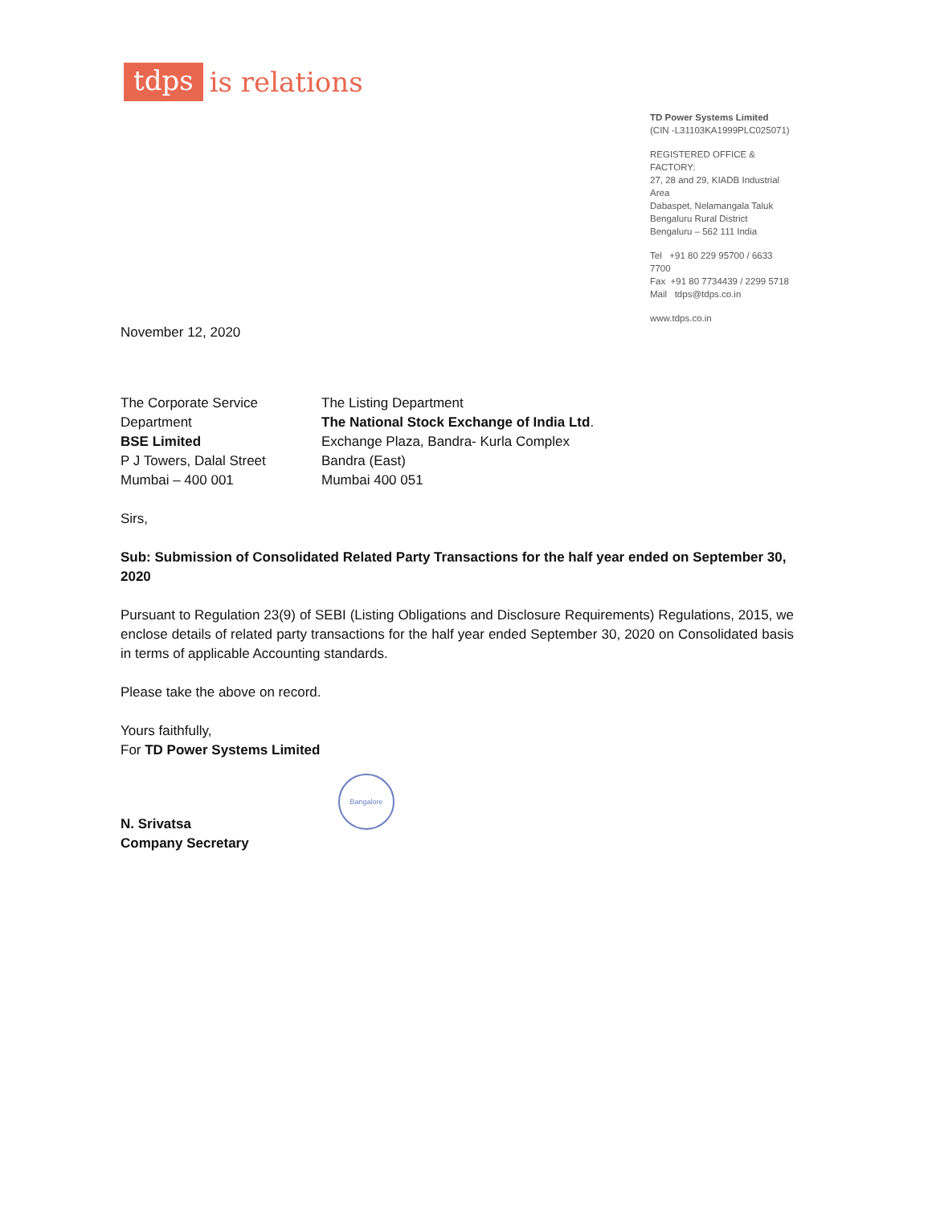tdps is relations
TD Power Systems Limited
(CIN -L31103KA1999PLC025071)
REGISTERED OFFICE & FACTORY:
27, 28 and 29, KIADB Industrial Area
Dabaspet, Nelamangala Taluk
Bengaluru Rural District
Bengaluru – 562 111 India
Tel +91 80 229 95700 / 6633 7700
Fax +91 80 7734439 / 2299 5718
Mail tdps@tdps.co.in
www.tdps.co.in
November 12, 2020
The Corporate Service
Department
BSE Limited
P J Towers, Dalal Street
Mumbai – 400 001
The Listing Department
The National Stock Exchange of India Ltd.
Exchange Plaza, Bandra- Kurla Complex
Bandra (East)
Mumbai 400 051
Sirs,
Sub: Submission of Consolidated Related Party Transactions for the half year ended on September 30, 2020
Pursuant to Regulation 23(9) of SEBI (Listing Obligations and Disclosure Requirements) Regulations, 2015, we enclose details of related party transactions for the half year ended September 30, 2020 on Consolidated basis in terms of applicable Accounting standards.
Please take the above on record.
Yours faithfully,
For TD Power Systems Limited
N. Srivatsa
Company Secretary
Bangalore